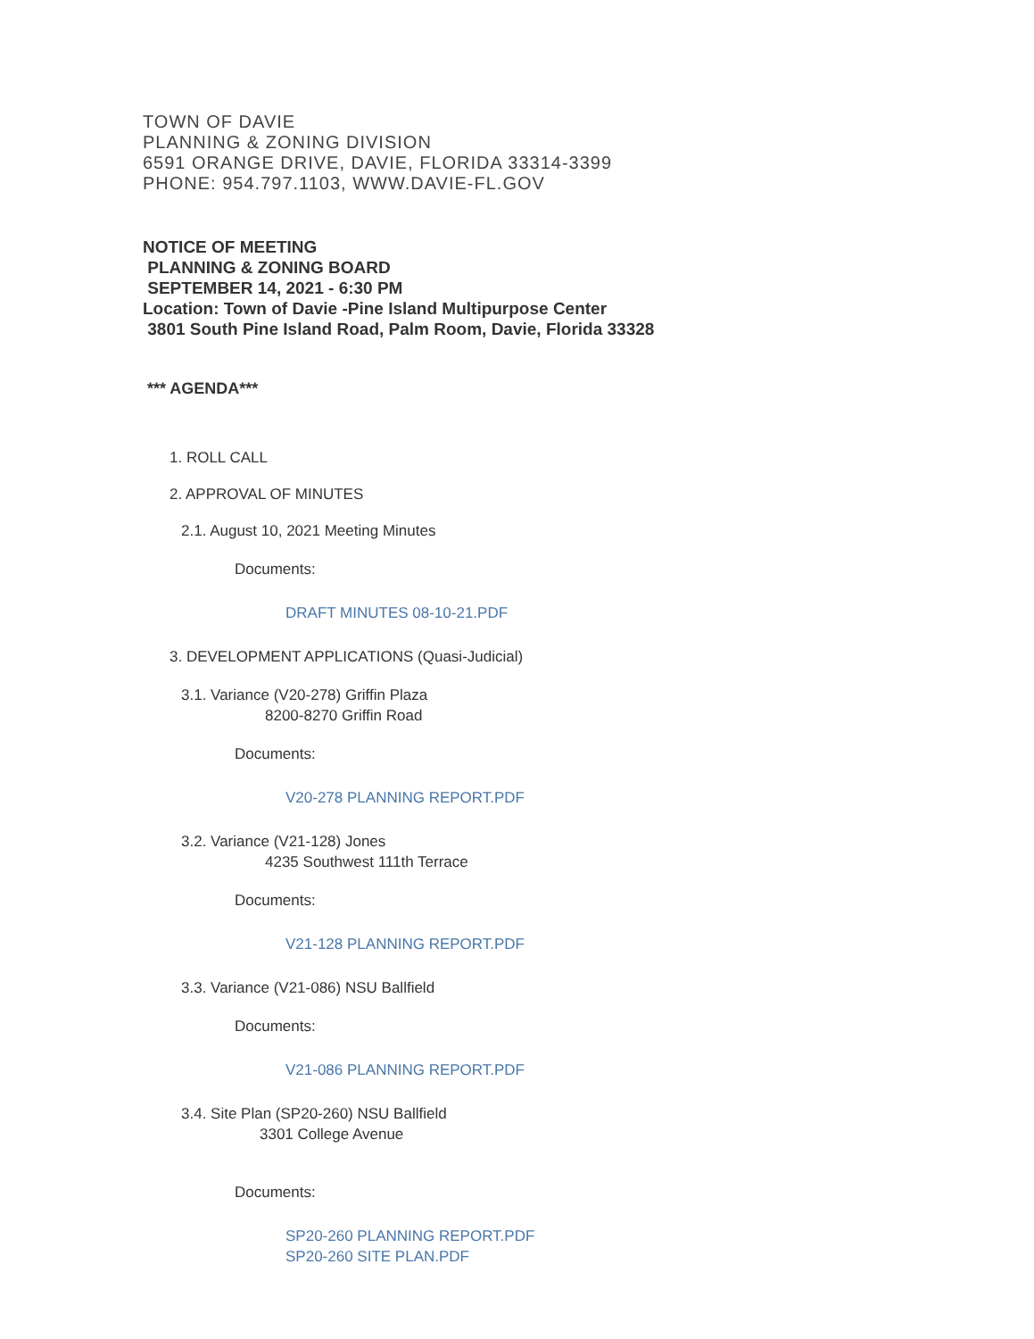TOWN OF DAVIE
PLANNING & ZONING DIVISION
6591 ORANGE DRIVE, DAVIE, FLORIDA 33314-3399
PHONE: 954.797.1103, WWW.DAVIE-FL.GOV
NOTICE OF MEETING
PLANNING & ZONING BOARD
SEPTEMBER 14, 2021 - 6:30 PM
Location: Town of Davie -Pine Island Multipurpose Center
3801 South Pine Island Road, Palm Room, Davie, Florida 33328
*** AGENDA***
1. ROLL CALL
2. APPROVAL OF MINUTES
2.1. August 10, 2021 Meeting Minutes
Documents:
DRAFT MINUTES 08-10-21.PDF
3. DEVELOPMENT APPLICATIONS (Quasi-Judicial)
3.1. Variance (V20-278) Griffin Plaza
8200-8270 Griffin Road
Documents:
V20-278 PLANNING REPORT.PDF
3.2. Variance (V21-128) Jones
4235 Southwest 111th Terrace
Documents:
V21-128 PLANNING REPORT.PDF
3.3. Variance (V21-086) NSU Ballfield
Documents:
V21-086 PLANNING REPORT.PDF
3.4. Site Plan (SP20-260) NSU Ballfield
3301 College Avenue
Documents:
SP20-260 PLANNING REPORT.PDF
SP20-260 SITE PLAN.PDF